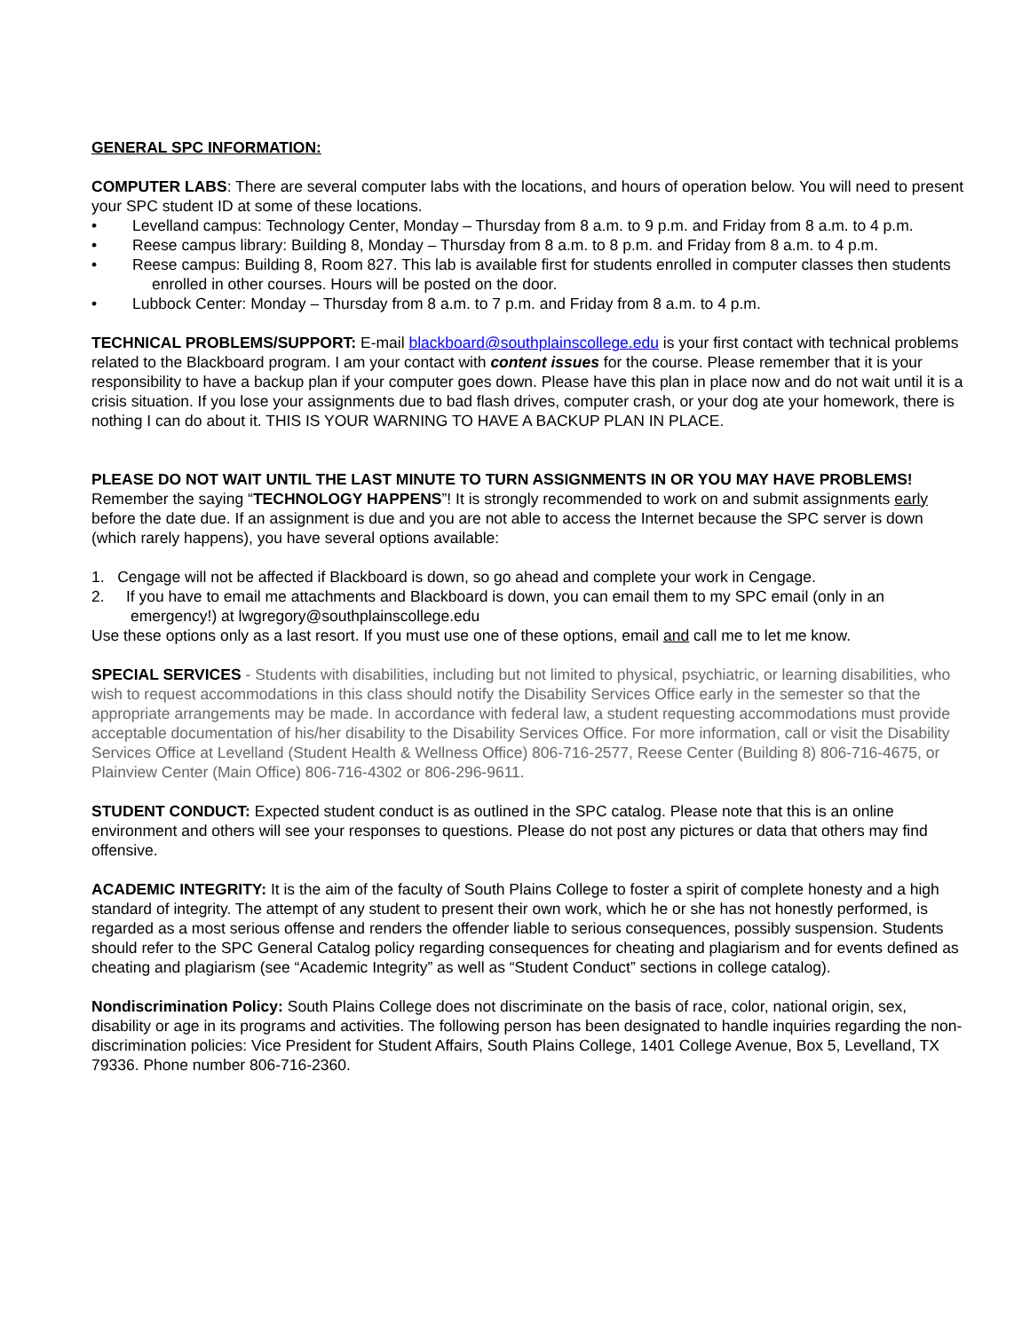GENERAL SPC INFORMATION:
COMPUTER LABS: There are several computer labs with the locations, and hours of operation below. You will need to present your SPC student ID at some of these locations.
• Levelland campus: Technology Center, Monday – Thursday from 8 a.m. to 9 p.m. and Friday from 8 a.m. to 4 p.m.
• Reese campus library: Building 8, Monday – Thursday from 8 a.m. to 8 p.m. and Friday from 8 a.m. to 4 p.m.
• Reese campus: Building 8, Room 827. This lab is available first for students enrolled in computer classes then students enrolled in other courses. Hours will be posted on the door.
• Lubbock Center: Monday – Thursday from 8 a.m. to 7 p.m. and Friday from 8 a.m. to 4 p.m.
TECHNICAL PROBLEMS/SUPPORT: E-mail blackboard@southplainscollege.edu is your first contact with technical problems related to the Blackboard program. I am your contact with content issues for the course. Please remember that it is your responsibility to have a backup plan if your computer goes down. Please have this plan in place now and do not wait until it is a crisis situation. If you lose your assignments due to bad flash drives, computer crash, or your dog ate your homework, there is nothing I can do about it. THIS IS YOUR WARNING TO HAVE A BACKUP PLAN IN PLACE.
PLEASE DO NOT WAIT UNTIL THE LAST MINUTE TO TURN ASSIGNMENTS IN OR YOU MAY HAVE PROBLEMS! Remember the saying “TECHNOLOGY HAPPENS”! It is strongly recommended to work on and submit assignments early before the date due. If an assignment is due and you are not able to access the Internet because the SPC server is down (which rarely happens), you have several options available:
1. Cengage will not be affected if Blackboard is down, so go ahead and complete your work in Cengage.
2. If you have to email me attachments and Blackboard is down, you can email them to my SPC email (only in an emergency!) at lwgregory@southplainscollege.edu
Use these options only as a last resort. If you must use one of these options, email and call me to let me know.
SPECIAL SERVICES - Students with disabilities, including but not limited to physical, psychiatric, or learning disabilities, who wish to request accommodations in this class should notify the Disability Services Office early in the semester so that the appropriate arrangements may be made. In accordance with federal law, a student requesting accommodations must provide acceptable documentation of his/her disability to the Disability Services Office. For more information, call or visit the Disability Services Office at Levelland (Student Health & Wellness Office) 806-716-2577, Reese Center (Building 8) 806-716-4675, or Plainview Center (Main Office) 806-716-4302 or 806-296-9611.
STUDENT CONDUCT: Expected student conduct is as outlined in the SPC catalog. Please note that this is an online environment and others will see your responses to questions. Please do not post any pictures or data that others may find offensive.
ACADEMIC INTEGRITY: It is the aim of the faculty of South Plains College to foster a spirit of complete honesty and a high standard of integrity. The attempt of any student to present their own work, which he or she has not honestly performed, is regarded as a most serious offense and renders the offender liable to serious consequences, possibly suspension. Students should refer to the SPC General Catalog policy regarding consequences for cheating and plagiarism and for events defined as cheating and plagiarism (see “Academic Integrity” as well as “Student Conduct” sections in college catalog).
Nondiscrimination Policy: South Plains College does not discriminate on the basis of race, color, national origin, sex, disability or age in its programs and activities. The following person has been designated to handle inquiries regarding the non-discrimination policies: Vice President for Student Affairs, South Plains College, 1401 College Avenue, Box 5, Levelland, TX 79336. Phone number 806-716-2360.